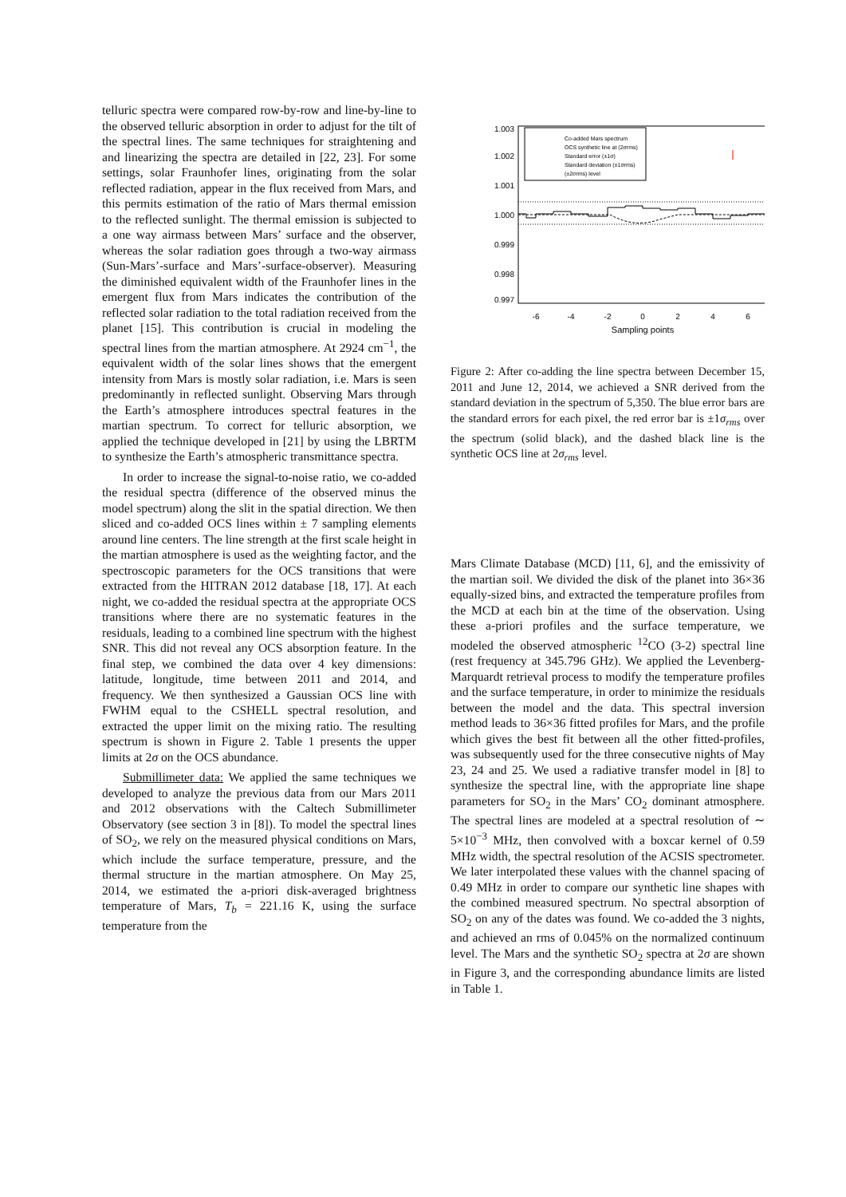telluric spectra were compared row-by-row and line-by-line to the observed telluric absorption in order to adjust for the tilt of the spectral lines. The same techniques for straightening and and linearizing the spectra are detailed in [22, 23]. For some settings, solar Fraunhofer lines, originating from the solar reflected radiation, appear in the flux received from Mars, and this permits estimation of the ratio of Mars thermal emission to the reflected sunlight. The thermal emission is subjected to a one way airmass between Mars’ surface and the observer, whereas the solar radiation goes through a two-way airmass (Sun-Mars’-surface and Mars’-surface-observer). Measuring the diminished equivalent width of the Fraunhofer lines in the emergent flux from Mars indicates the contribution of the reflected solar radiation to the total radiation received from the planet [15]. This contribution is crucial in modeling the spectral lines from the martian atmosphere. At 2924 cm<sup>−1</sup>, the equivalent width of the solar lines shows that the emergent intensity from Mars is mostly solar radiation, i.e. Mars is seen predominantly in reflected sunlight. Observing Mars through the Earth’s atmosphere introduces spectral features in the martian spectrum. To correct for telluric absorption, we applied the technique developed in [21] by using the LBRTM to synthesize the Earth’s atmospheric transmittance spectra.
In order to increase the signal-to-noise ratio, we co-added the residual spectra (difference of the observed minus the model spectrum) along the slit in the spatial direction. We then sliced and co-added OCS lines within ± 7 sampling elements around line centers. The line strength at the first scale height in the martian atmosphere is used as the weighting factor, and the spectroscopic parameters for the OCS transitions that were extracted from the HITRAN 2012 database [18, 17]. At each night, we co-added the residual spectra at the appropriate OCS transitions where there are no systematic features in the residuals, leading to a combined line spectrum with the highest SNR. This did not reveal any OCS absorption feature. In the final step, we combined the data over 4 key dimensions: latitude, longitude, time between 2011 and 2014, and frequency. We then synthesized a Gaussian OCS line with FWHM equal to the CSHELL spectral resolution, and extracted the upper limit on the mixing ratio. The resulting spectrum is shown in Figure 2. Table 1 presents the upper limits at 2σ on the OCS abundance.
Submillimeter data: We applied the same techniques we developed to analyze the previous data from our Mars 2011 and 2012 observations with the Caltech Submillimeter Observatory (see section 3 in [8]). To model the spectral lines of SO<sub>2</sub>, we rely on the measured physical conditions on Mars, which include the surface temperature, pressure, and the thermal structure in the martian atmosphere. On May 25, 2014, we estimated the a-priori disk-averaged brightness temperature of Mars, T<sub>b</sub> = 221.16 K, using the surface temperature from the
1.003
1.002
1.001
1.000
0.999
0.998
0.997
Co-added Mars spectrum
OCS synthetic line at (2σrms)
Standard error (±1σ)
Standard deviation (±1σrms)
(±2σrms) level
-6
-4
-2
0
2
4
6
Sampling points
Figure 2: After co-adding the line spectra between December 15, 2011 and June 12, 2014, we achieved a SNR derived from the standard deviation in the spectrum of 5,350. The blue error bars are the standard errors for each pixel, the red error bar is ±1σ<sub>rms</sub> over the spectrum (solid black), and the dashed black line is the synthetic OCS line at 2σ<sub>rms</sub> level.
Mars Climate Database (MCD) [11, 6], and the emissivity of the martian soil. We divided the disk of the planet into 36×36 equally-sized bins, and extracted the temperature profiles from the MCD at each bin at the time of the observation. Using these a-priori profiles and the surface temperature, we modeled the observed atmospheric <sup>12</sup>CO (3-2) spectral line (rest frequency at 345.796 GHz). We applied the Levenberg-Marquardt retrieval process to modify the temperature profiles and the surface temperature, in order to minimize the residuals between the model and the data. This spectral inversion method leads to 36×36 fitted profiles for Mars, and the profile which gives the best fit between all the other fitted-profiles, was subsequently used for the three consecutive nights of May 23, 24 and 25. We used a radiative transfer model in [8] to synthesize the spectral line, with the appropriate line shape parameters for SO<sub>2</sub> in the Mars’ CO<sub>2</sub> dominant atmosphere. The spectral lines are modeled at a spectral resolution of ∼ 5×10<sup>−3</sup> MHz, then convolved with a boxcar kernel of 0.59 MHz width, the spectral resolution of the ACSIS spectrometer. We later interpolated these values with the channel spacing of 0.49 MHz in order to compare our synthetic line shapes with the combined measured spectrum. No spectral absorption of SO<sub>2</sub> on any of the dates was found. We co-added the 3 nights, and achieved an rms of 0.045% on the normalized continuum level. The Mars and the synthetic SO<sub>2</sub> spectra at 2σ are shown in Figure 3, and the corresponding abundance limits are listed in Table 1.